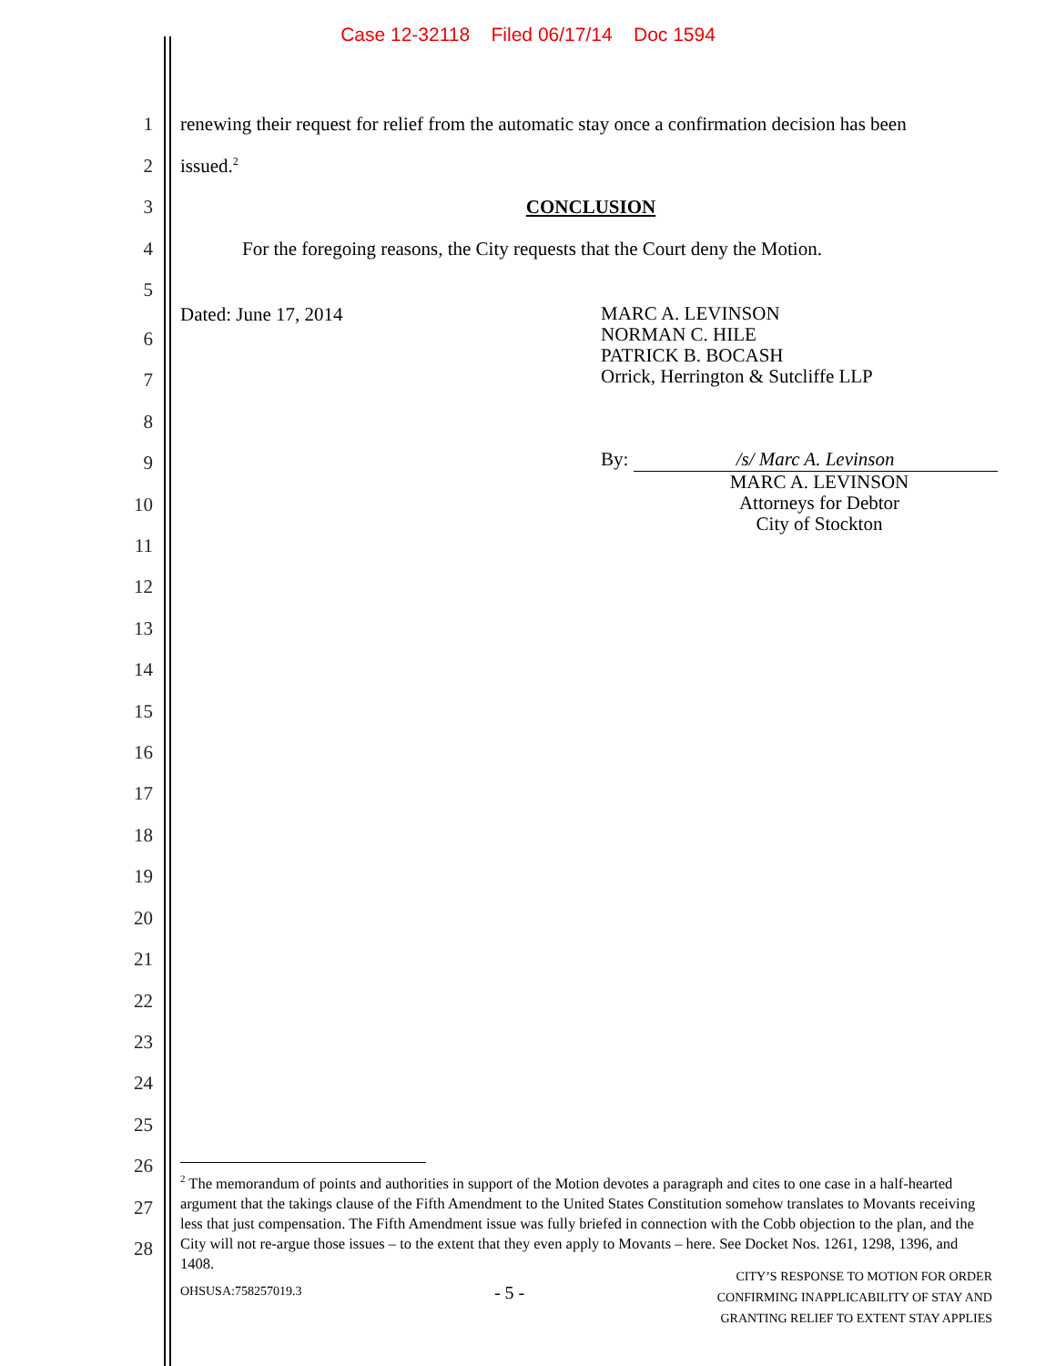Case 12-32118 Filed 06/17/14 Doc 1594
1 renewing their request for relief from the automatic stay once a confirmation decision has been
2 issued.<sup>2</sup>
3 CONCLUSION
4 For the foregoing reasons, the City requests that the Court deny the Motion.
5
Dated: June 17, 2014 MARC A. LEVINSON
NORMAN C. HILE
PATRICK B. BOCASH
Orrick, Herrington & Sutcliffe LLP
By: /s/ Marc A. Levinson
MARC A. LEVINSON
Attorneys for Debtor
City of Stockton
6
7
8
9
10
11
12
13
14
15
16
17
18
19
20
21
22
23
24
25
26
27
28
<sup>2</sup> The memorandum of points and authorities in support of the Motion devotes a paragraph and cites to one case in a half-hearted argument that the takings clause of the Fifth Amendment to the United States Constitution somehow translates to Movants receiving less that just compensation. The Fifth Amendment issue was fully briefed in connection with the Cobb objection to the plan, and the City will not re-argue those issues – to the extent that they even apply to Movants – here. See Docket Nos. 1261, 1298, 1396, and 1408.
OHSUSA:758257019.3 - 5 - CITY’S RESPONSE TO MOTION FOR ORDER
CONFIRMING INAPPLICABILITY OF STAY AND
GRANTING RELIEF TO EXTENT STAY APPLIES